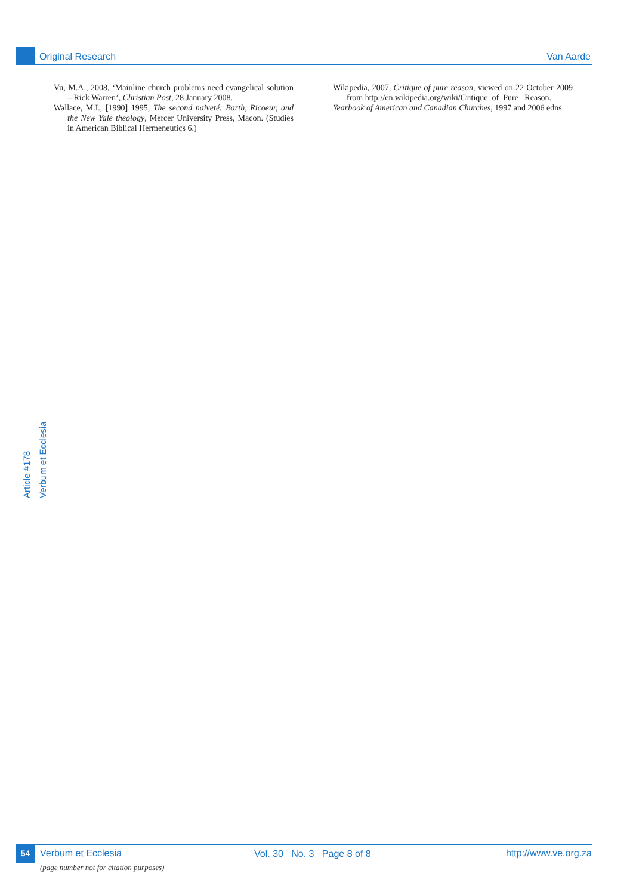Original Research Van Aarde
Vu, M.A., 2008, ‘Mainline church problems need evangelical solution – Rick Warren’, Christian Post, 28 January 2008.
Wallace, M.I., [1990] 1995, The second naiveté: Barth, Ricoeur, and the New Yale theology, Mercer University Press, Macon. (Studies in American Biblical Hermeneutics 6.)
Wikipedia, 2007, Critique of pure reason, viewed on 22 October 2009 from http://en.wikipedia.org/wiki/Critique_of_Pure_ Reason.
Yearbook of American and Canadian Churches, 1997 and 2006 edns.
Article #178
Verbum et Ecclesia
54 Verbum et Ecclesia
(page number not for citation purposes)
Vol. 30 No. 3 Page 8 of 8 http://www.ve.org.za